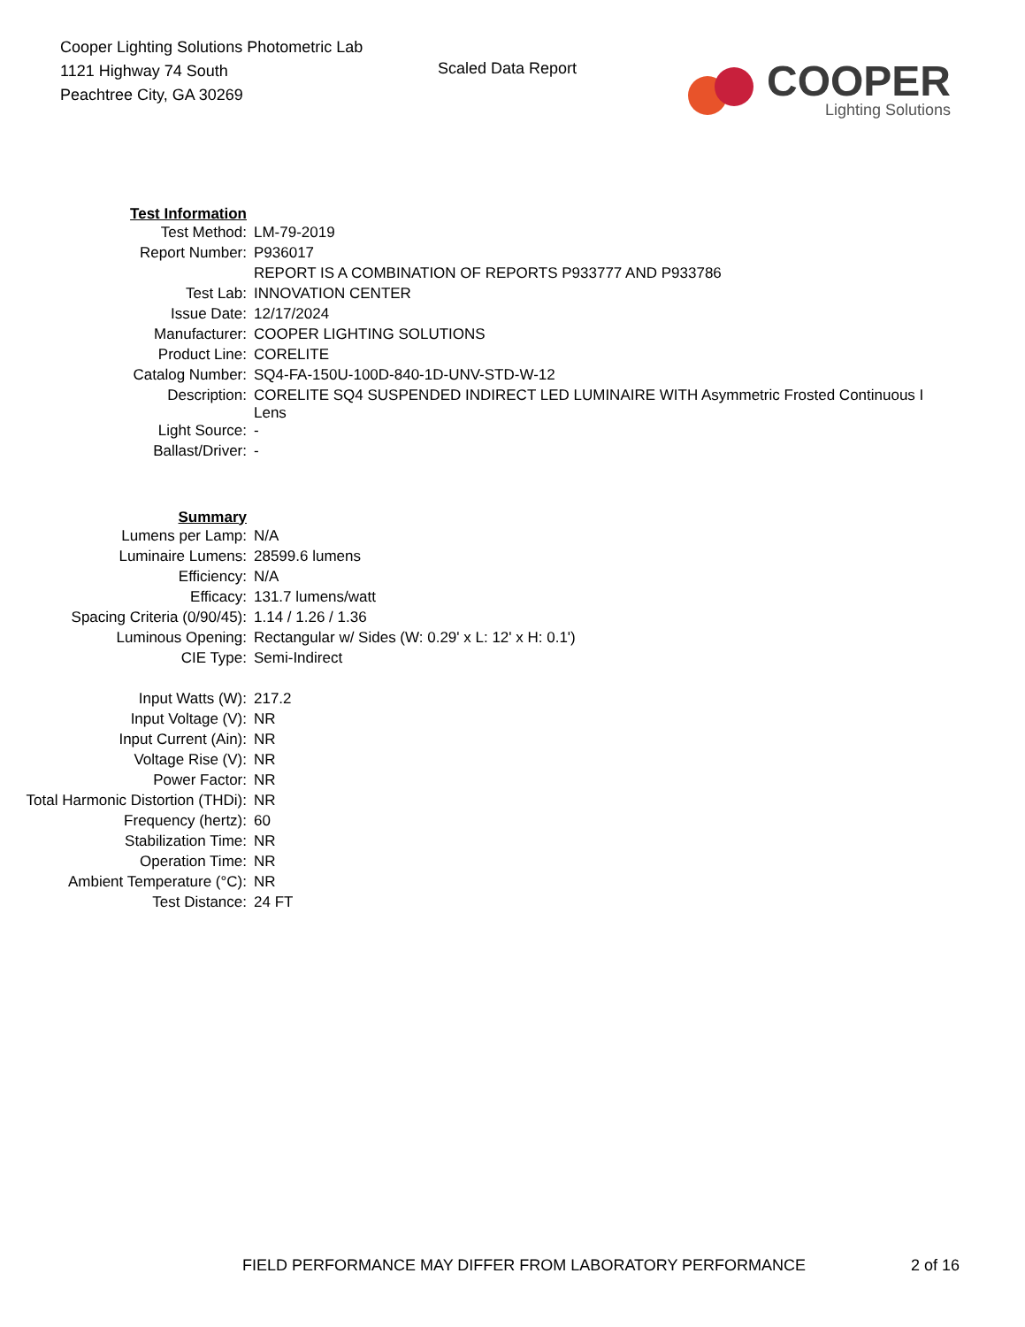Cooper Lighting Solutions Photometric Lab
1121 Highway 74 South
Peachtree City, GA 30269
Scaled Data Report
COOPER
Lighting Solutions
| Test Information | |
| Test Method: | LM-79-2019 |
| Report Number: | P936017 |
| | REPORT IS A COMBINATION OF REPORTS P933777 AND P933786 |
| Test Lab: | INNOVATION CENTER |
| Issue Date: | 12/17/2024 |
| Manufacturer: | COOPER LIGHTING SOLUTIONS |
| Product Line: | CORELITE |
| Catalog Number: | SQ4-FA-150U-100D-840-1D-UNV-STD-W-12 |
| Description: | CORELITE SQ4 SUSPENDED INDIRECT LED LUMINAIRE WITH Asymmetric Frosted Continuous I Lens |
| Light Source: | - |
| Ballast/Driver: | - |
| Summary | |
| Lumens per Lamp: | N/A |
| Luminaire Lumens: | 28599.6 lumens |
| Efficiency: | N/A |
| Efficacy: | 131.7 lumens/watt |
| Spacing Criteria (0/90/45): | 1.14 / 1.26 / 1.36 |
| Luminous Opening: | Rectangular w/ Sides (W: 0.29' x L: 12' x H: 0.1') |
| CIE Type: | Semi-Indirect |
| Input Watts (W): | 217.2 |
| Input Voltage (V): | NR |
| Input Current (Ain): | NR |
| Voltage Rise (V): | NR |
| Power Factor: | NR |
| Total Harmonic Distortion (THDi): | NR |
| Frequency (hertz): | 60 |
| Stabilization Time: | NR |
| Operation Time: | NR |
| Ambient Temperature (°C): | NR |
| Test Distance: | 24 FT |
FIELD PERFORMANCE MAY DIFFER FROM LABORATORY PERFORMANCE 2 of 16